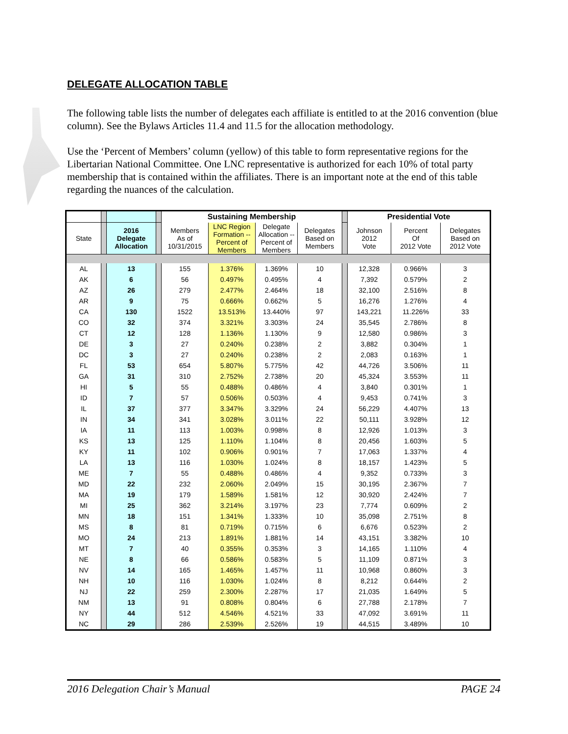DELEGATE ALLOCATION TABLE
The following table lists the number of delegates each affiliate is entitled to at the 2016 convention (blue column). See the Bylaws Articles 11.4 and 11.5 for the allocation methodology.
Use the ‘Percent of Members’ column (yellow) of this table to form representative regions for the Libertarian National Committee. One LNC representative is authorized for each 10% of total party membership that is contained within the affiliates. There is an important note at the end of this table regarding the nuances of the calculation.
| | | | | Sustaining Membership | | | | | Presidential Vote | | |
| State | | 2016 Delegate Allocation | | Members As of 10/31/2015 | LNC Region Formation -- Percent of Members | Delegate Allocation -- Percent of Members | Delegates Based on Members | | Johnson 2012 Vote | Percent Of 2012 Vote | Delegates Based on 2012 Vote |
| AL | | 13 | | 155 | 1.376% | 1.369% | 10 | | 12,328 | 0.966% | 3 |
| AK | | 6 | | 56 | 0.497% | 0.495% | 4 | | 7,392 | 0.579% | 2 |
| AZ | | 26 | | 279 | 2.477% | 2.464% | 18 | | 32,100 | 2.516% | 8 |
| AR | | 9 | | 75 | 0.666% | 0.662% | 5 | | 16,276 | 1.276% | 4 |
| CA | | 130 | | 1522 | 13.513% | 13.440% | 97 | | 143,221 | 11.226% | 33 |
| CO | | 32 | | 374 | 3.321% | 3.303% | 24 | | 35,545 | 2.786% | 8 |
| CT | | 12 | | 128 | 1.136% | 1.130% | 9 | | 12,580 | 0.986% | 3 |
| DE | | 3 | | 27 | 0.240% | 0.238% | 2 | | 3,882 | 0.304% | 1 |
| DC | | 3 | | 27 | 0.240% | 0.238% | 2 | | 2,083 | 0.163% | 1 |
| FL | | 53 | | 654 | 5.807% | 5.775% | 42 | | 44,726 | 3.506% | 11 |
| GA | | 31 | | 310 | 2.752% | 2.738% | 20 | | 45,324 | 3.553% | 11 |
| HI | | 5 | | 55 | 0.488% | 0.486% | 4 | | 3,840 | 0.301% | 1 |
| ID | | 7 | | 57 | 0.506% | 0.503% | 4 | | 9,453 | 0.741% | 3 |
| IL | | 37 | | 377 | 3.347% | 3.329% | 24 | | 56,229 | 4.407% | 13 |
| IN | | 34 | | 341 | 3.028% | 3.011% | 22 | | 50,111 | 3.928% | 12 |
| IA | | 11 | | 113 | 1.003% | 0.998% | 8 | | 12,926 | 1.013% | 3 |
| KS | | 13 | | 125 | 1.110% | 1.104% | 8 | | 20,456 | 1.603% | 5 |
| KY | | 11 | | 102 | 0.906% | 0.901% | 7 | | 17,063 | 1.337% | 4 |
| LA | | 13 | | 116 | 1.030% | 1.024% | 8 | | 18,157 | 1.423% | 5 |
| ME | | 7 | | 55 | 0.488% | 0.486% | 4 | | 9,352 | 0.733% | 3 |
| MD | | 22 | | 232 | 2.060% | 2.049% | 15 | | 30,195 | 2.367% | 7 |
| MA | | 19 | | 179 | 1.589% | 1.581% | 12 | | 30,920 | 2.424% | 7 |
| MI | | 25 | | 362 | 3.214% | 3.197% | 23 | | 7,774 | 0.609% | 2 |
| MN | | 18 | | 151 | 1.341% | 1.333% | 10 | | 35,098 | 2.751% | 8 |
| MS | | 8 | | 81 | 0.719% | 0.715% | 6 | | 6,676 | 0.523% | 2 |
| MO | | 24 | | 213 | 1.891% | 1.881% | 14 | | 43,151 | 3.382% | 10 |
| MT | | 7 | | 40 | 0.355% | 0.353% | 3 | | 14,165 | 1.110% | 4 |
| NE | | 8 | | 66 | 0.586% | 0.583% | 5 | | 11,109 | 0.871% | 3 |
| NV | | 14 | | 165 | 1.465% | 1.457% | 11 | | 10,968 | 0.860% | 3 |
| NH | | 10 | | 116 | 1.030% | 1.024% | 8 | | 8,212 | 0.644% | 2 |
| NJ | | 22 | | 259 | 2.300% | 2.287% | 17 | | 21,035 | 1.649% | 5 |
| NM | | 13 | | 91 | 0.808% | 0.804% | 6 | | 27,788 | 2.178% | 7 |
| NY | | 44 | | 512 | 4.546% | 4.521% | 33 | | 47,092 | 3.691% | 11 |
| NC | | 29 | | 286 | 2.539% | 2.526% | 19 | | 44,515 | 3.489% | 10 |
2016 Delegation Chair’s Manual PAGE 24